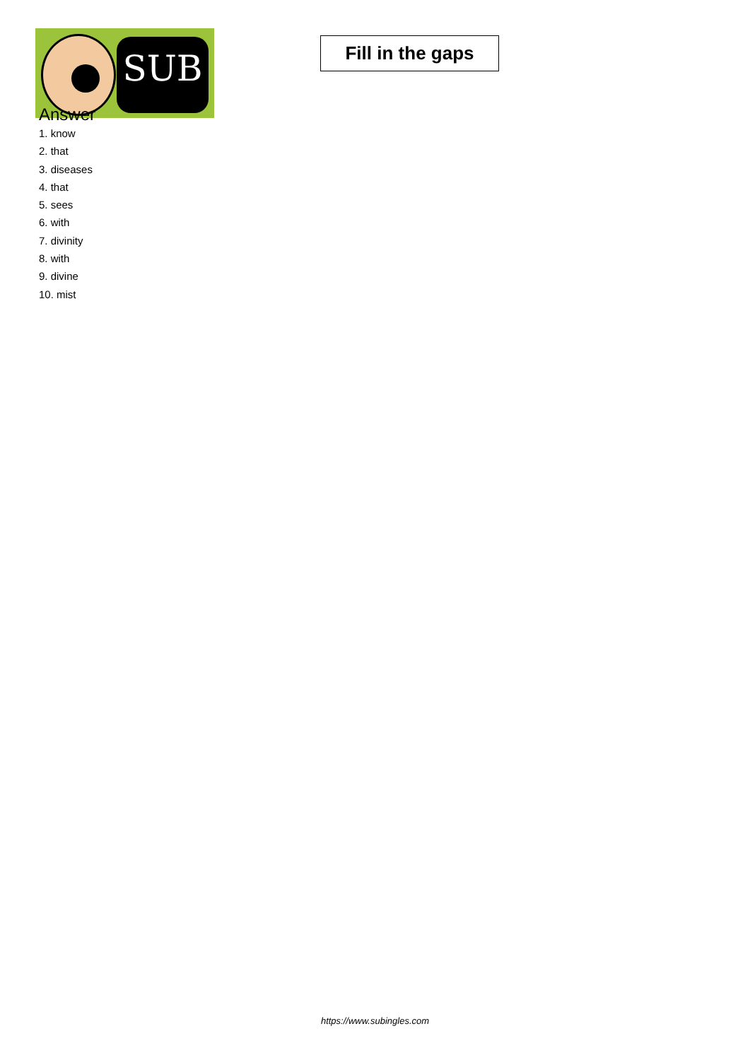SUB
Fill in the gaps
Answer
1. know
2. that
3. diseases
4. that
5. sees
6. with
7. divinity
8. with
9. divine
10. mist
https://www.subingles.com